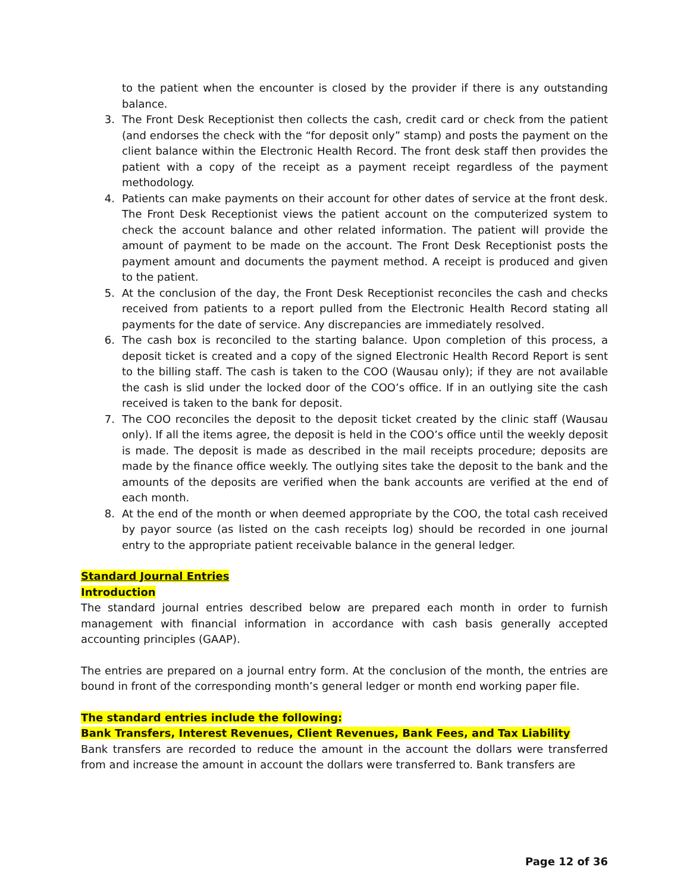to the patient when the encounter is closed by the provider if there is any outstanding balance.
3. The Front Desk Receptionist then collects the cash, credit card or check from the patient (and endorses the check with the “for deposit only” stamp) and posts the payment on the client balance within the Electronic Health Record. The front desk staff then provides the patient with a copy of the receipt as a payment receipt regardless of the payment methodology.
4. Patients can make payments on their account for other dates of service at the front desk. The Front Desk Receptionist views the patient account on the computerized system to check the account balance and other related information. The patient will provide the amount of payment to be made on the account. The Front Desk Receptionist posts the payment amount and documents the payment method. A receipt is produced and given to the patient.
5. At the conclusion of the day, the Front Desk Receptionist reconciles the cash and checks received from patients to a report pulled from the Electronic Health Record stating all payments for the date of service. Any discrepancies are immediately resolved.
6. The cash box is reconciled to the starting balance. Upon completion of this process, a deposit ticket is created and a copy of the signed Electronic Health Record Report is sent to the billing staff. The cash is taken to the COO (Wausau only); if they are not available the cash is slid under the locked door of the COO’s office. If in an outlying site the cash received is taken to the bank for deposit.
7. The COO reconciles the deposit to the deposit ticket created by the clinic staff (Wausau only). If all the items agree, the deposit is held in the COO’s office until the weekly deposit is made. The deposit is made as described in the mail receipts procedure; deposits are made by the finance office weekly. The outlying sites take the deposit to the bank and the amounts of the deposits are verified when the bank accounts are verified at the end of each month.
8. At the end of the month or when deemed appropriate by the COO, the total cash received by payor source (as listed on the cash receipts log) should be recorded in one journal entry to the appropriate patient receivable balance in the general ledger.
Standard Journal Entries
Introduction
The standard journal entries described below are prepared each month in order to furnish management with financial information in accordance with cash basis generally accepted accounting principles (GAAP).
The entries are prepared on a journal entry form. At the conclusion of the month, the entries are bound in front of the corresponding month’s general ledger or month end working paper file.
The standard entries include the following:
Bank Transfers, Interest Revenues, Client Revenues, Bank Fees, and Tax Liability
Bank transfers are recorded to reduce the amount in the account the dollars were transferred from and increase the amount in account the dollars were transferred to. Bank transfers are
Page 12 of 36